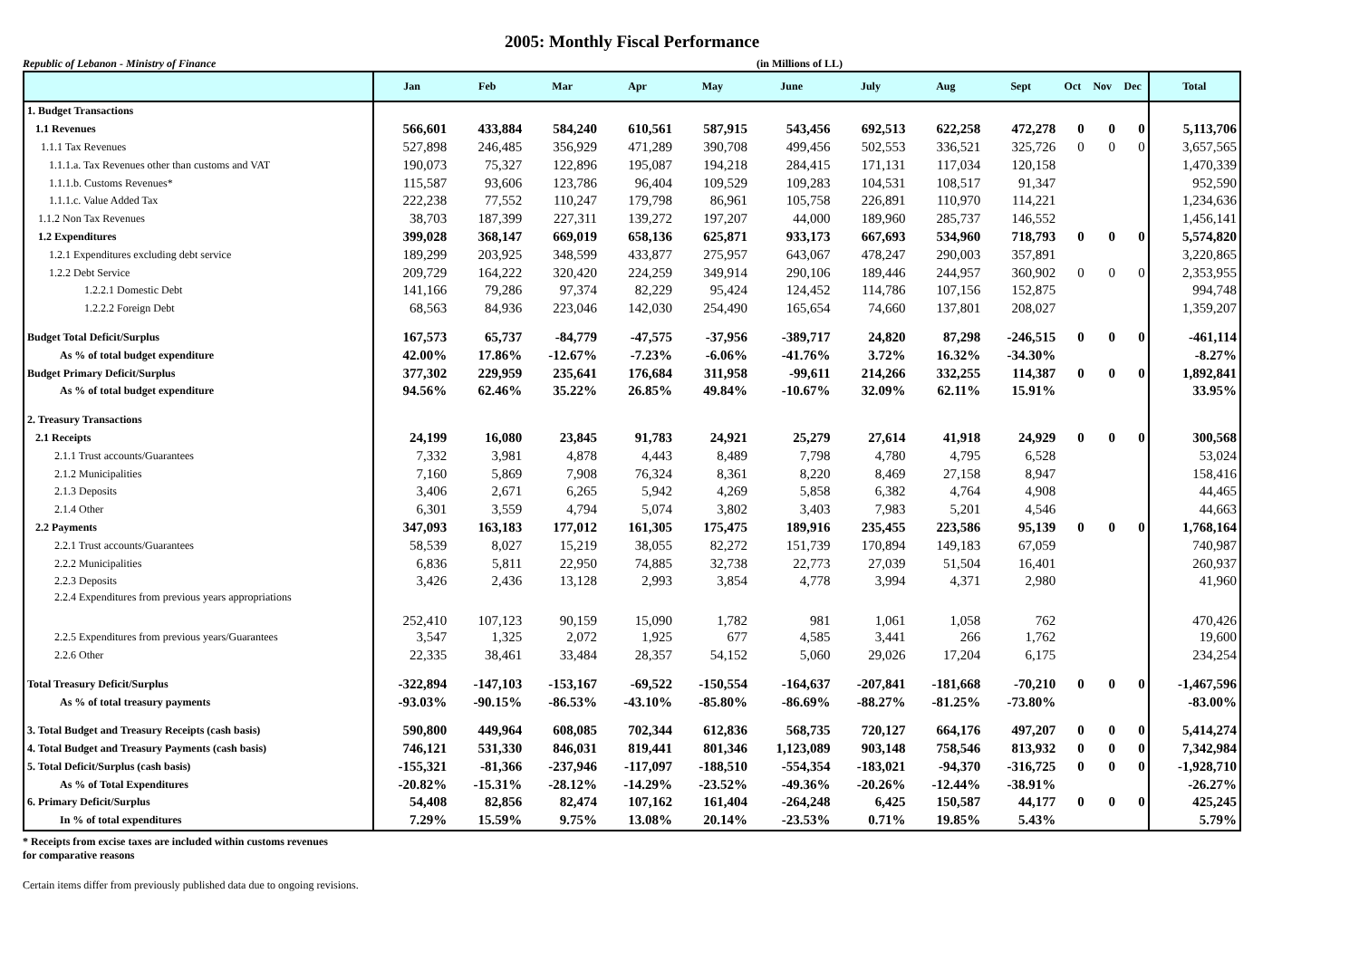2005: Monthly Fiscal Performance
Republic of Lebanon - Ministry of Finance (in Millions of LL)
| | Jan | Feb | Mar | Apr | May | June | July | Aug | Sept | Oct | Nov | Dec | Total |
| --- | --- | --- | --- | --- | --- | --- | --- | --- | --- | --- | --- | --- | --- |
| 1. Budget Transactions | | | | | | | | | | | | | |
| 1.1 Revenues | 566,601 | 433,884 | 584,240 | 610,561 | 587,915 | 543,456 | 692,513 | 622,258 | 472,278 | 0 | 0 | 0 | 5,113,706 |
| 1.1.1 Tax Revenues | 527,898 | 246,485 | 356,929 | 471,289 | 390,708 | 499,456 | 502,553 | 336,521 | 325,726 | 0 | 0 | 0 | 3,657,565 |
| 1.1.1.a. Tax Revenues other than customs and VAT | 190,073 | 75,327 | 122,896 | 195,087 | 194,218 | 284,415 | 171,131 | 117,034 | 120,158 | | | | 1,470,339 |
| 1.1.1.b. Customs Revenues* | 115,587 | 93,606 | 123,786 | 96,404 | 109,529 | 109,283 | 104,531 | 108,517 | 91,347 | | | | 952,590 |
| 1.1.1.c. Value Added Tax | 222,238 | 77,552 | 110,247 | 179,798 | 86,961 | 105,758 | 226,891 | 110,970 | 114,221 | | | | 1,234,636 |
| 1.1.2 Non Tax Revenues | 38,703 | 187,399 | 227,311 | 139,272 | 197,207 | 44,000 | 189,960 | 285,737 | 146,552 | | | | 1,456,141 |
| 1.2 Expenditures | 399,028 | 368,147 | 669,019 | 658,136 | 625,871 | 933,173 | 667,693 | 534,960 | 718,793 | 0 | 0 | 0 | 5,574,820 |
| 1.2.1 Expenditures excluding debt service | 189,299 | 203,925 | 348,599 | 433,877 | 275,957 | 643,067 | 478,247 | 290,003 | 357,891 | | | | 3,220,865 |
| 1.2.2 Debt Service | 209,729 | 164,222 | 320,420 | 224,259 | 349,914 | 290,106 | 189,446 | 244,957 | 360,902 | 0 | 0 | 0 | 2,353,955 |
| 1.2.2.1 Domestic Debt | 141,166 | 79,286 | 97,374 | 82,229 | 95,424 | 124,452 | 114,786 | 107,156 | 152,875 | | | | 994,748 |
| 1.2.2.2 Foreign Debt | 68,563 | 84,936 | 223,046 | 142,030 | 254,490 | 165,654 | 74,660 | 137,801 | 208,027 | | | | 1,359,207 |
| Budget Total Deficit/Surplus | 167,573 | 65,737 | -84,779 | -47,575 | -37,956 | -389,717 | 24,820 | 87,298 | -246,515 | 0 | 0 | 0 | -461,114 |
| As % of total budget expenditure | 42.00% | 17.86% | -12.67% | -7.23% | -6.06% | -41.76% | 3.72% | 16.32% | -34.30% | | | | -8.27% |
| Budget Primary Deficit/Surplus | 377,302 | 229,959 | 235,641 | 176,684 | 311,958 | -99,611 | 214,266 | 332,255 | 114,387 | 0 | 0 | 0 | 1,892,841 |
| As % of total budget expenditure | 94.56% | 62.46% | 35.22% | 26.85% | 49.84% | -10.67% | 32.09% | 62.11% | 15.91% | | | | 33.95% |
| 2. Treasury Transactions | | | | | | | | | | | | | |
| 2.1 Receipts | 24,199 | 16,080 | 23,845 | 91,783 | 24,921 | 25,279 | 27,614 | 41,918 | 24,929 | 0 | 0 | 0 | 300,568 |
| 2.1.1 Trust accounts/Guarantees | 7,332 | 3,981 | 4,878 | 4,443 | 8,489 | 7,798 | 4,780 | 4,795 | 6,528 | | | | 53,024 |
| 2.1.2 Municipalities | 7,160 | 5,869 | 7,908 | 76,324 | 8,361 | 8,220 | 8,469 | 27,158 | 8,947 | | | | 158,416 |
| 2.1.3 Deposits | 3,406 | 2,671 | 6,265 | 5,942 | 4,269 | 5,858 | 6,382 | 4,764 | 4,908 | | | | 44,465 |
| 2.1.4 Other | 6,301 | 3,559 | 4,794 | 5,074 | 3,802 | 3,403 | 7,983 | 5,201 | 4,546 | | | | 44,663 |
| 2.2 Payments | 347,093 | 163,183 | 177,012 | 161,305 | 175,475 | 189,916 | 235,455 | 223,586 | 95,139 | 0 | 0 | 0 | 1,768,164 |
| 2.2.1 Trust accounts/Guarantees | 58,539 | 8,027 | 15,219 | 38,055 | 82,272 | 151,739 | 170,894 | 149,183 | 67,059 | | | | 740,987 |
| 2.2.2 Municipalities | 6,836 | 5,811 | 22,950 | 74,885 | 32,738 | 22,773 | 27,039 | 51,504 | 16,401 | | | | 260,937 |
| 2.2.3 Deposits | 3,426 | 2,436 | 13,128 | 2,993 | 3,854 | 4,778 | 3,994 | 4,371 | 2,980 | | | | 41,960 |
| 2.2.4 Expenditures from previous years appropriations | 252,410 | 107,123 | 90,159 | 15,090 | 1,782 | 981 | 1,061 | 1,058 | 762 | | | | 470,426 |
| 2.2.5 Expenditures from previous years/Guarantees | 3,547 | 1,325 | 2,072 | 1,925 | 677 | 4,585 | 3,441 | 266 | 1,762 | | | | 19,600 |
| 2.2.6 Other | 22,335 | 38,461 | 33,484 | 28,357 | 54,152 | 5,060 | 29,026 | 17,204 | 6,175 | | | | 234,254 |
| Total Treasury Deficit/Surplus | -322,894 | -147,103 | -153,167 | -69,522 | -150,554 | -164,637 | -207,841 | -181,668 | -70,210 | 0 | 0 | 0 | -1,467,596 |
| As % of total treasury payments | -93.03% | -90.15% | -86.53% | -43.10% | -85.80% | -86.69% | -88.27% | -81.25% | -73.80% | | | | -83.00% |
| 3. Total Budget and Treasury Receipts (cash basis) | 590,800 | 449,964 | 608,085 | 702,344 | 612,836 | 568,735 | 720,127 | 664,176 | 497,207 | 0 | 0 | 0 | 5,414,274 |
| 4. Total Budget and Treasury Payments (cash basis) | 746,121 | 531,330 | 846,031 | 819,441 | 801,346 | 1,123,089 | 903,148 | 758,546 | 813,932 | 0 | 0 | 0 | 7,342,984 |
| 5. Total Deficit/Surplus (cash basis) | -155,321 | -81,366 | -237,946 | -117,097 | -188,510 | -554,354 | -183,021 | -94,370 | -316,725 | 0 | 0 | 0 | -1,928,710 |
| As % of Total Expenditures | -20.82% | -15.31% | -28.12% | -14.29% | -23.52% | -49.36% | -20.26% | -12.44% | -38.91% | | | | -26.27% |
| 6. Primary Deficit/Surplus | 54,408 | 82,856 | 82,474 | 107,162 | 161,404 | -264,248 | 6,425 | 150,587 | 44,177 | 0 | 0 | 0 | 425,245 |
| In % of total expenditures | 7.29% | 15.59% | 9.75% | 13.08% | 20.14% | -23.53% | 0.71% | 19.85% | 5.43% | | | | 5.79% |
* Receipts from excise taxes are included within customs revenues
for comparative reasons
Certain items differ from previously published data due to ongoing revisions.